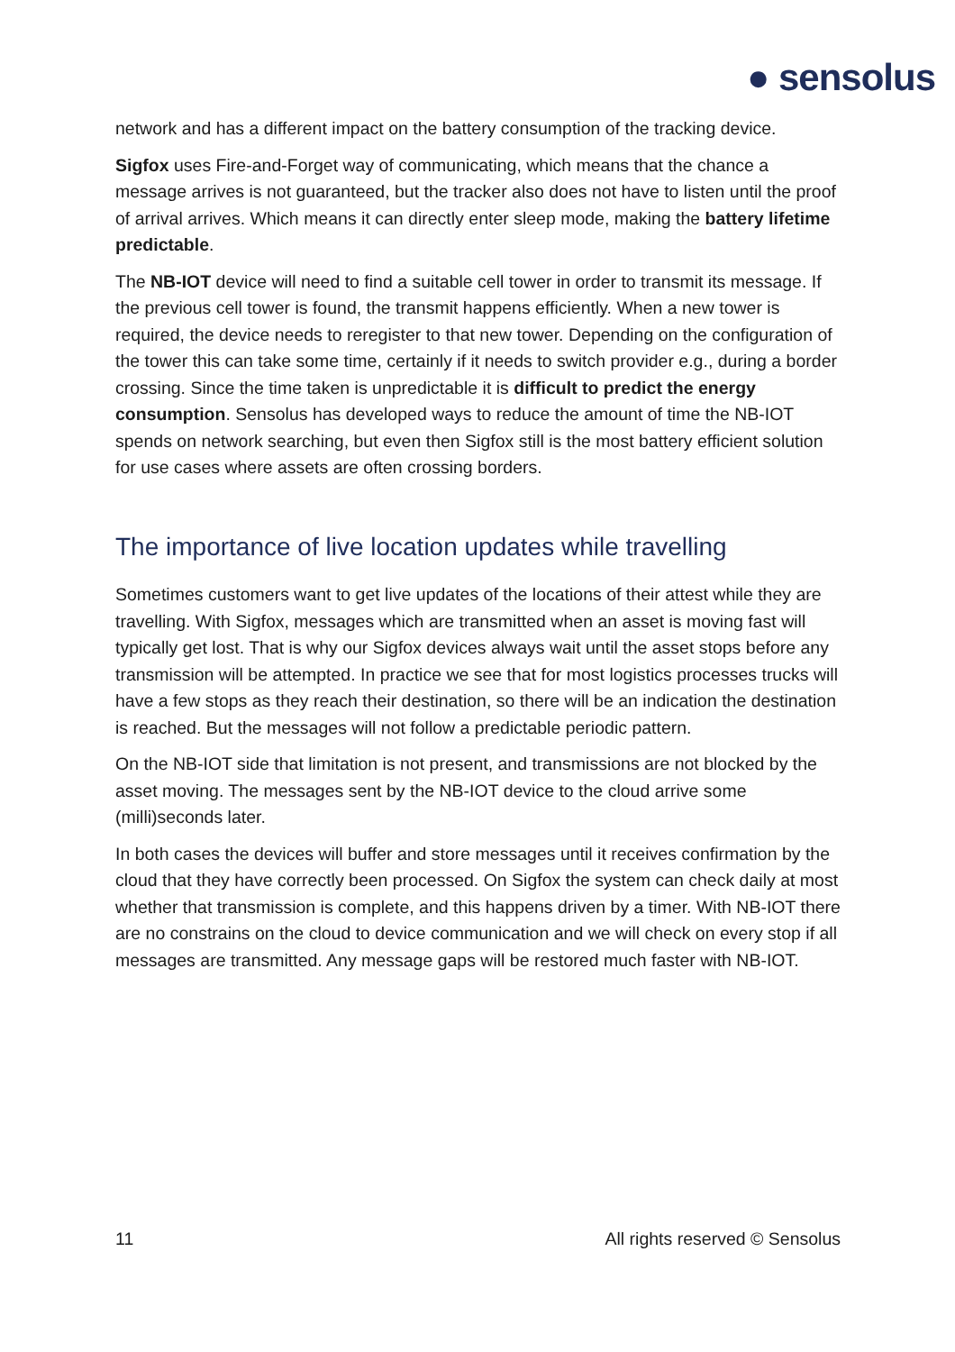● sensolus
network and has a different impact on the battery consumption of the tracking device.
Sigfox uses Fire-and-Forget way of communicating, which means that the chance a message arrives is not guaranteed, but the tracker also does not have to listen until the proof of arrival arrives. Which means it can directly enter sleep mode, making the battery lifetime predictable.
The NB-IOT device will need to find a suitable cell tower in order to transmit its message. If the previous cell tower is found, the transmit happens efficiently. When a new tower is required, the device needs to reregister to that new tower. Depending on the configuration of the tower this can take some time, certainly if it needs to switch provider e.g., during a border crossing. Since the time taken is unpredictable it is difficult to predict the energy consumption. Sensolus has developed ways to reduce the amount of time the NB-IOT spends on network searching, but even then Sigfox still is the most battery efficient solution for use cases where assets are often crossing borders.
The importance of live location updates while travelling
Sometimes customers want to get live updates of the locations of their attest while they are travelling. With Sigfox, messages which are transmitted when an asset is moving fast will typically get lost. That is why our Sigfox devices always wait until the asset stops before any transmission will be attempted. In practice we see that for most logistics processes trucks will have a few stops as they reach their destination, so there will be an indication the destination is reached. But the messages will not follow a predictable periodic pattern.
On the NB-IOT side that limitation is not present, and transmissions are not blocked by the asset moving. The messages sent by the NB-IOT device to the cloud arrive some (milli)seconds later.
In both cases the devices will buffer and store messages until it receives confirmation by the cloud that they have correctly been processed. On Sigfox the system can check daily at most whether that transmission is complete, and this happens driven by a timer. With NB-IOT there are no constrains on the cloud to device communication and we will check on every stop if all messages are transmitted. Any message gaps will be restored much faster with NB-IOT.
11 All rights reserved © Sensolus